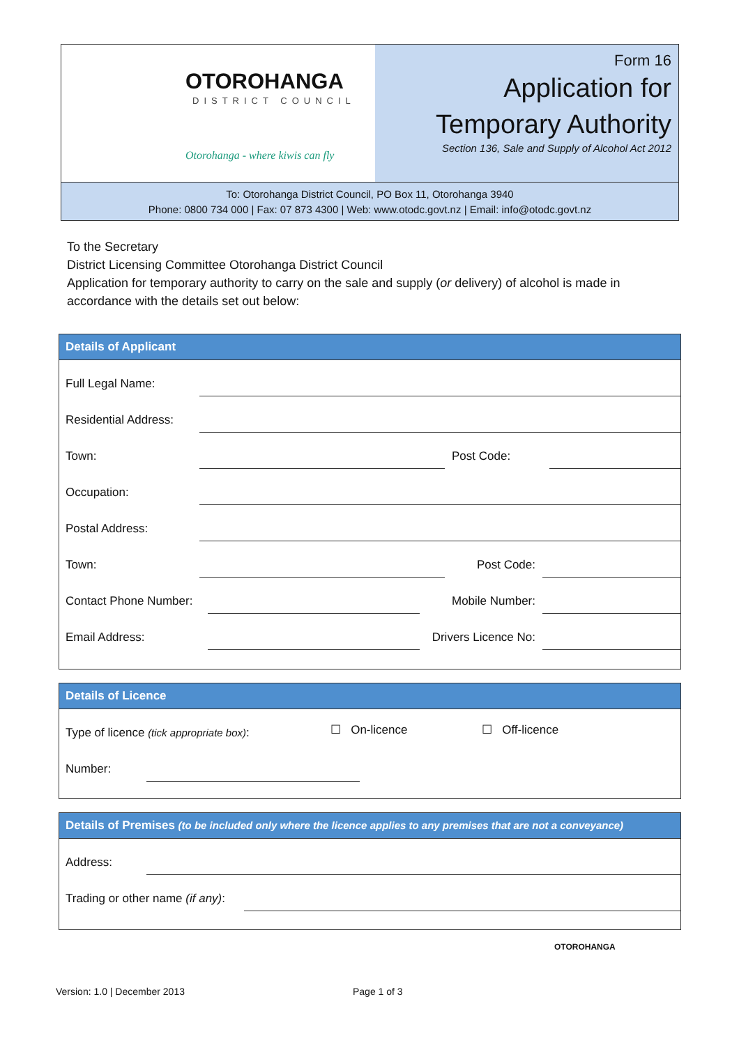OTOROHANGA
DISTRICT COUNCIL
Otorohanga - where kiwis can fly
Form 16
Application for
Temporary Authority
Section 136, Sale and Supply of Alcohol Act 2012
To: Otorohanga District Council, PO Box 11, Otorohanga 3940
Phone: 0800 734 000 | Fax: 07 873 4300 | Web: www.otodc.govt.nz | Email: info@otodc.govt.nz
To the Secretary
District Licensing Committee Otorohanga District Council
Application for temporary authority to carry on the sale and supply (or delivery) of alcohol is made in accordance with the details set out below:
Details of Applicant
Full Legal Name:
Residential Address:
Town:
Post Code:
Occupation:
Postal Address:
Town:
Post Code:
Contact Phone Number:
Mobile Number:
Email Address:
Drivers Licence No:
Details of Licence
Type of licence (tick appropriate box): ☐ On-licence ☐ Off-licence
Number:
Details of Premises (to be included only where the licence applies to any premises that are not a conveyance)
Address:
Trading or other name (if any):
OTOROHANGA
Version: 1.0 | December 2013 Page 1 of 3